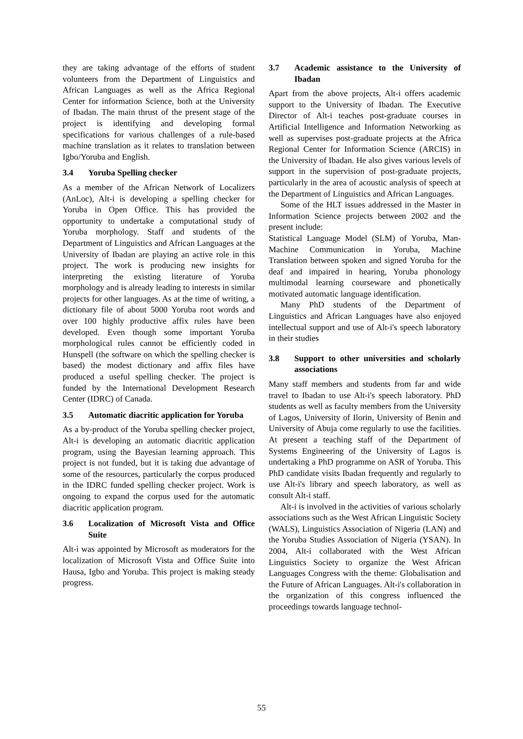they are taking advantage of the efforts of student volunteers from the Department of Linguistics and African Languages as well as the Africa Regional Center for information Science, both at the University of Ibadan. The main thrust of the present stage of the project is identifying and developing formal specifications for various challenges of a rule-based machine translation as it relates to translation between Igbo/Yoruba and English.
3.4 Yoruba Spelling checker
As a member of the African Network of Localizers (AnLoc), Alt-i is developing a spelling checker for Yoruba in Open Office. This has provided the opportunity to undertake a computational study of Yoruba morphology. Staff and students of the Department of Linguistics and African Languages at the University of Ibadan are playing an active role in this project. The work is producing new insights for interpreting the existing literature of Yoruba morphology and is already leading to interests in similar projects for other languages. As at the time of writing, a dictionary file of about 5000 Yoruba root words and over 100 highly productive affix rules have been developed. Even though some important Yoruba morphological rules cannot be efficiently coded in Hunspell (the software on which the spelling checker is based) the modest dictionary and affix files have produced a useful spelling checker. The project is funded by the International Development Research Center (IDRC) of Canada.
3.5 Automatic diacritic application for Yoruba
As a by-product of the Yoruba spelling checker project, Alt-i is developing an automatic diacritic application program, using the Bayesian learning approach. This project is not funded, but it is taking due advantage of some of the resources, particularly the corpus produced in the IDRC funded spelling checker project. Work is ongoing to expand the corpus used for the automatic diacritic application program.
3.6 Localization of Microsoft Vista and Office Suite
Alt-i was appointed by Microsoft as moderators for the localization of Microsoft Vista and Office Suite into Hausa, Igbo and Yoruba. This project is making steady progress.
3.7 Academic assistance to the University of Ibadan
Apart from the above projects, Alt-i offers academic support to the University of Ibadan. The Executive Director of Alt-i teaches post-graduate courses in Artificial Intelligence and Information Networking as well as supervises post-graduate projects at the Africa Regional Center for Information Science (ARCIS) in the University of Ibadan. He also gives various levels of support in the supervision of post-graduate projects, particularly in the area of acoustic analysis of speech at the Department of Linguistics and African Languages.
Some of the HLT issues addressed in the Master in Information Science projects between 2002 and the present include:
Statistical Language Model (SLM) of Yoruba, Man-Machine Communication in Yoruba, Machine Translation between spoken and signed Yoruba for the deaf and impaired in hearing, Yoruba phonology multimodal learning courseware and phonetically motivated automatic language identification.
Many PhD students of the Department of Linguistics and African Languages have also enjoyed intellectual support and use of Alt-i's speech laboratory in their studies
3.8 Support to other universities and scholarly associations
Many staff members and students from far and wide travel to Ibadan to use Alt-i's speech laboratory. PhD students as well as faculty members from the University of Lagos, University of Ilorin, University of Benin and University of Abuja come regularly to use the facilities. At present a teaching staff of the Department of Systems Engineering of the University of Lagos is undertaking a PhD programme on ASR of Yoruba. This PhD candidate visits Ibadan frequently and regularly to use Alt-i's library and speech laboratory, as well as consult Alt-i staff.
Alt-i is involved in the activities of various scholarly associations such as the West African Linguistic Society (WALS), Linguistics Association of Nigeria (LAN) and the Yoruba Studies Association of Nigeria (YSAN). In 2004, Alt-i collaborated with the West African Linguistics Society to organize the West African Languages Congress with the theme: Globalisation and the Future of African Languages. Alt-i's collaboration in the organization of this congress influenced the proceedings towards language technol-
55